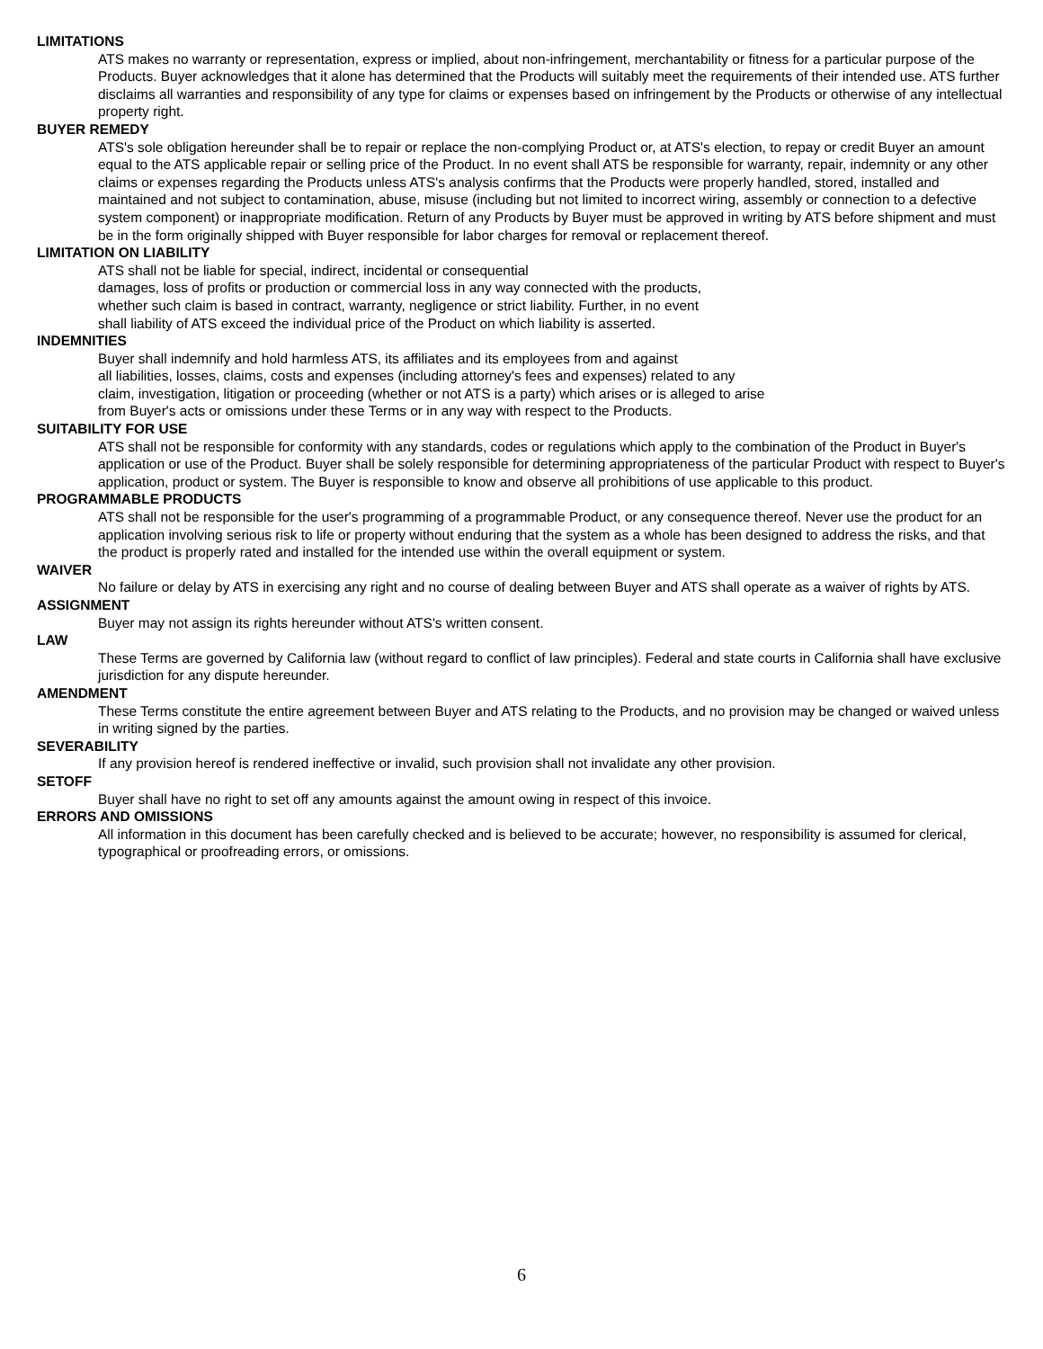LIMITATIONS
ATS makes no warranty or representation, express or implied, about non-infringement, merchantability or fitness for a particular purpose of the Products. Buyer acknowledges that it alone has determined that the Products will suitably meet the requirements of their intended use. ATS further disclaims all warranties and responsibility of any type for claims or expenses based on infringement by the Products or otherwise of any intellectual property right.
BUYER REMEDY
ATS's sole obligation hereunder shall be to repair or replace the non-complying Product or, at ATS's election, to repay or credit Buyer an amount equal to the ATS applicable repair or selling price of the Product. In no event shall ATS be responsible for warranty, repair, indemnity or any other claims or expenses regarding the Products unless ATS's analysis confirms that the Products were properly handled, stored, installed and maintained and not subject to contamination, abuse, misuse (including but not limited to incorrect wiring, assembly or connection to a defective system component) or inappropriate modification. Return of any Products by Buyer must be approved in writing by ATS before shipment and must be in the form originally shipped with Buyer responsible for labor charges for removal or replacement thereof.
LIMITATION ON LIABILITY
ATS shall not be liable for special, indirect, incidental or consequential
damages, loss of profits or production or commercial loss in any way connected with the products,
whether such claim is based in contract, warranty, negligence or strict liability. Further, in no event
shall liability of ATS exceed the individual price of the Product on which liability is asserted.
INDEMNITIES
Buyer shall indemnify and hold harmless ATS, its affiliates and its employees from and against
all liabilities, losses, claims, costs and expenses (including attorney's fees and expenses) related to any
claim, investigation, litigation or proceeding (whether or not ATS is a party) which arises or is alleged to arise
from Buyer's acts or omissions under these Terms or in any way with respect to the Products.
SUITABILITY FOR USE
ATS shall not be responsible for conformity with any standards, codes or regulations which apply to the combination of the Product in Buyer's application or use of the Product. Buyer shall be solely responsible for determining appropriateness of the particular Product with respect to Buyer's application, product or system. The Buyer is responsible to know and observe all prohibitions of use applicable to this product.
PROGRAMMABLE PRODUCTS
ATS shall not be responsible for the user's programming of a programmable Product, or any consequence thereof. Never use the product for an application involving serious risk to life or property without enduring that the system as a whole has been designed to address the risks, and that the product is properly rated and installed for the intended use within the overall equipment or system.
WAIVER
No failure or delay by ATS in exercising any right and no course of dealing between Buyer and ATS shall operate as a waiver of rights by ATS.
ASSIGNMENT
Buyer may not assign its rights hereunder without ATS's written consent.
LAW
These Terms are governed by California law (without regard to conflict of law principles). Federal and state courts in California shall have exclusive jurisdiction for any dispute hereunder.
AMENDMENT
These Terms constitute the entire agreement between Buyer and ATS relating to the Products, and no provision may be changed or waived unless in writing signed by the parties.
SEVERABILITY
If any provision hereof is rendered ineffective or invalid, such provision shall not invalidate any other provision.
SETOFF
Buyer shall have no right to set off any amounts against the amount owing in respect of this invoice.
ERRORS AND OMISSIONS
All information in this document has been carefully checked and is believed to be accurate; however, no responsibility is assumed for clerical, typographical or proofreading errors, or omissions.
6